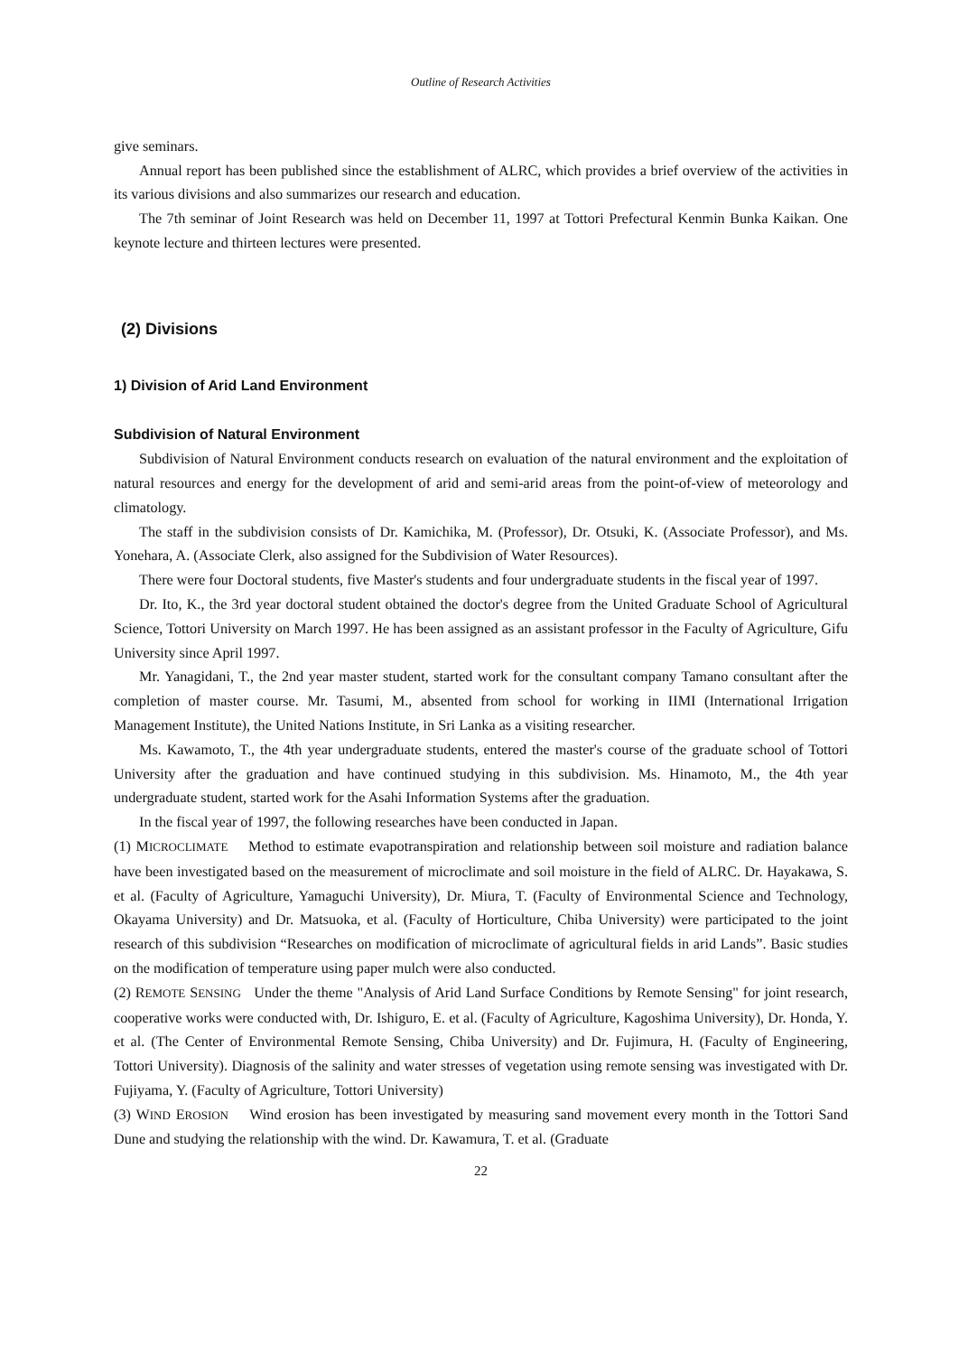Outline of Research Activities
give seminars.
Annual report has been published since the establishment of ALRC, which provides a brief overview of the activities in its various divisions and also summarizes our research and education.
The 7th seminar of Joint Research was held on December 11, 1997 at Tottori Prefectural Kenmin Bunka Kaikan. One keynote lecture and thirteen lectures were presented.
(2) Divisions
1) Division of Arid Land Environment
Subdivision of Natural Environment
Subdivision of Natural Environment conducts research on evaluation of the natural environment and the exploitation of natural resources and energy for the development of arid and semi-arid areas from the point-of-view of meteorology and climatology.
The staff in the subdivision consists of Dr. Kamichika, M. (Professor), Dr. Otsuki, K. (Associate Professor), and Ms. Yonehara, A. (Associate Clerk, also assigned for the Subdivision of Water Resources).
There were four Doctoral students, five Master's students and four undergraduate students in the fiscal year of 1997.
Dr. Ito, K., the 3rd year doctoral student obtained the doctor's degree from the United Graduate School of Agricultural Science, Tottori University on March 1997. He has been assigned as an assistant professor in the Faculty of Agriculture, Gifu University since April 1997.
Mr. Yanagidani, T., the 2nd year master student, started work for the consultant company Tamano consultant after the completion of master course. Mr. Tasumi, M., absented from school for working in IIMI (International Irrigation Management Institute), the United Nations Institute, in Sri Lanka as a visiting researcher.
Ms. Kawamoto, T., the 4th year undergraduate students, entered the master's course of the graduate school of Tottori University after the graduation and have continued studying in this subdivision. Ms. Hinamoto, M., the 4th year undergraduate student, started work for the Asahi Information Systems after the graduation.
In the fiscal year of 1997, the following researches have been conducted in Japan.
(1) MICROCLIMATE Method to estimate evapotranspiration and relationship between soil moisture and radiation balance have been investigated based on the measurement of microclimate and soil moisture in the field of ALRC. Dr. Hayakawa, S. et al. (Faculty of Agriculture, Yamaguchi University), Dr. Miura, T. (Faculty of Environmental Science and Technology, Okayama University) and Dr. Matsuoka, et al. (Faculty of Horticulture, Chiba University) were participated to the joint research of this subdivision “Researches on modification of microclimate of agricultural fields in arid Lands”. Basic studies on the modification of temperature using paper mulch were also conducted.
(2) REMOTE SENSING Under the theme "Analysis of Arid Land Surface Conditions by Remote Sensing" for joint research, cooperative works were conducted with, Dr. Ishiguro, E. et al. (Faculty of Agriculture, Kagoshima University), Dr. Honda, Y. et al. (The Center of Environmental Remote Sensing, Chiba University) and Dr. Fujimura, H. (Faculty of Engineering, Tottori University). Diagnosis of the salinity and water stresses of vegetation using remote sensing was investigated with Dr. Fujiyama, Y. (Faculty of Agriculture, Tottori University)
(3) WIND EROSION Wind erosion has been investigated by measuring sand movement every month in the Tottori Sand Dune and studying the relationship with the wind. Dr. Kawamura, T. et al. (Graduate
22